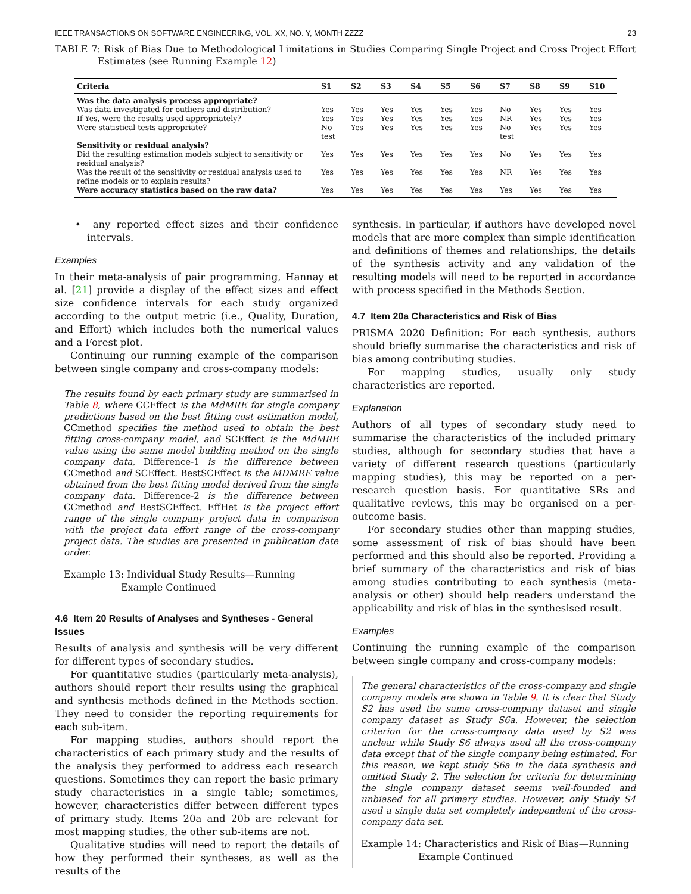IEEE TRANSACTIONS ON SOFTWARE ENGINEERING, VOL. XX, NO. Y, MONTH ZZZZ 23
TABLE 7: Risk of Bias Due to Methodological Limitations in Studies Comparing Single Project and Cross Project Effort Estimates (see Running Example 12)
| Criteria | S1 | S2 | S3 | S4 | S5 | S6 | S7 | S8 | S9 | S10 |
| --- | --- | --- | --- | --- | --- | --- | --- | --- | --- | --- |
| Was the data analysis process appropriate? | | | | | | | | | | |
| Was data investigated for outliers and distribution? | Yes | Yes | Yes | Yes | Yes | Yes | No | Yes | Yes | Yes |
| If Yes, were the results used appropriately? | Yes | Yes | Yes | Yes | Yes | Yes | NR | Yes | Yes | Yes |
| Were statistical tests appropriate? | No test | Yes | Yes | Yes | Yes | Yes | No test | Yes | Yes | Yes |
| Sensitivity or residual analysis? | | | | | | | | | | |
| Did the resulting estimation models subject to sensitivity or residual analysis? | Yes | Yes | Yes | Yes | Yes | Yes | No | Yes | Yes | Yes |
| Was the result of the sensitivity or residual analysis used to refine models or to explain results? | Yes | Yes | Yes | Yes | Yes | Yes | NR | Yes | Yes | Yes |
| Were accuracy statistics based on the raw data? | Yes | Yes | Yes | Yes | Yes | Yes | Yes | Yes | Yes | Yes |
• any reported effect sizes and their confidence intervals.
Examples
In their meta-analysis of pair programming, Hannay et al. [21] provide a display of the effect sizes and effect size confidence intervals for each study organized according to the output metric (i.e., Quality, Duration, and Effort) which includes both the numerical values and a Forest plot.
Continuing our running example of the comparison between single company and cross-company models:
The results found by each primary study are summarised in Table 8, where CCEffect is the MdMRE for single company predictions based on the best fitting cost estimation model, CCmethod specifies the method used to obtain the best fitting cross-company model, and SCEffect is the MdMRE value using the same model building method on the single company data, Difference-1 is the difference between CCmethod and SCEffect. BestSCEffect is the MDMRE value obtained from the best fitting model derived from the single company data. Difference-2 is the difference between CCmethod and BestSCEffect. EffHet is the project effort range of the single company project data in comparison with the project data effort range of the cross-company project data. The studies are presented in publication date order.
Example 13: Individual Study Results—Running Example Continued
4.6 Item 20 Results of Analyses and Syntheses - General Issues
Results of analysis and synthesis will be very different for different types of secondary studies.
For quantitative studies (particularly meta-analysis), authors should report their results using the graphical and synthesis methods defined in the Methods section. They need to consider the reporting requirements for each sub-item.
For mapping studies, authors should report the characteristics of each primary study and the results of the analysis they performed to address each research questions. Sometimes they can report the basic primary study characteristics in a single table; sometimes, however, characteristics differ between different types of primary study. Items 20a and 20b are relevant for most mapping studies, the other sub-items are not.
Qualitative studies will need to report the details of how they performed their syntheses, as well as the results of the
synthesis. In particular, if authors have developed novel models that are more complex than simple identification and definitions of themes and relationships, the details of the synthesis activity and any validation of the resulting models will need to be reported in accordance with process specified in the Methods Section.
4.7 Item 20a Characteristics and Risk of Bias
PRISMA 2020 Definition: For each synthesis, authors should briefly summarise the characteristics and risk of bias among contributing studies.
For mapping studies, usually only study characteristics are reported.
Explanation
Authors of all types of secondary study need to summarise the characteristics of the included primary studies, although for secondary studies that have a variety of different research questions (particularly mapping studies), this may be reported on a per-research question basis. For quantitative SRs and qualitative reviews, this may be organised on a per-outcome basis.
For secondary studies other than mapping studies, some assessment of risk of bias should have been performed and this should also be reported. Providing a brief summary of the characteristics and risk of bias among studies contributing to each synthesis (meta-analysis or other) should help readers understand the applicability and risk of bias in the synthesised result.
Examples
Continuing the running example of the comparison between single company and cross-company models:
The general characteristics of the cross-company and single company models are shown in Table 9. It is clear that Study S2 has used the same cross-company dataset and single company dataset as Study S6a. However, the selection criterion for the cross-company data used by S2 was unclear while Study S6 always used all the cross-company data except that of the single company being estimated. For this reason, we kept study S6a in the data synthesis and omitted Study 2. The selection for criteria for determining the single company dataset seems well-founded and unbiased for all primary studies. However, only Study S4 used a single data set completely independent of the cross-company data set.
Example 14: Characteristics and Risk of Bias—Running Example Continued